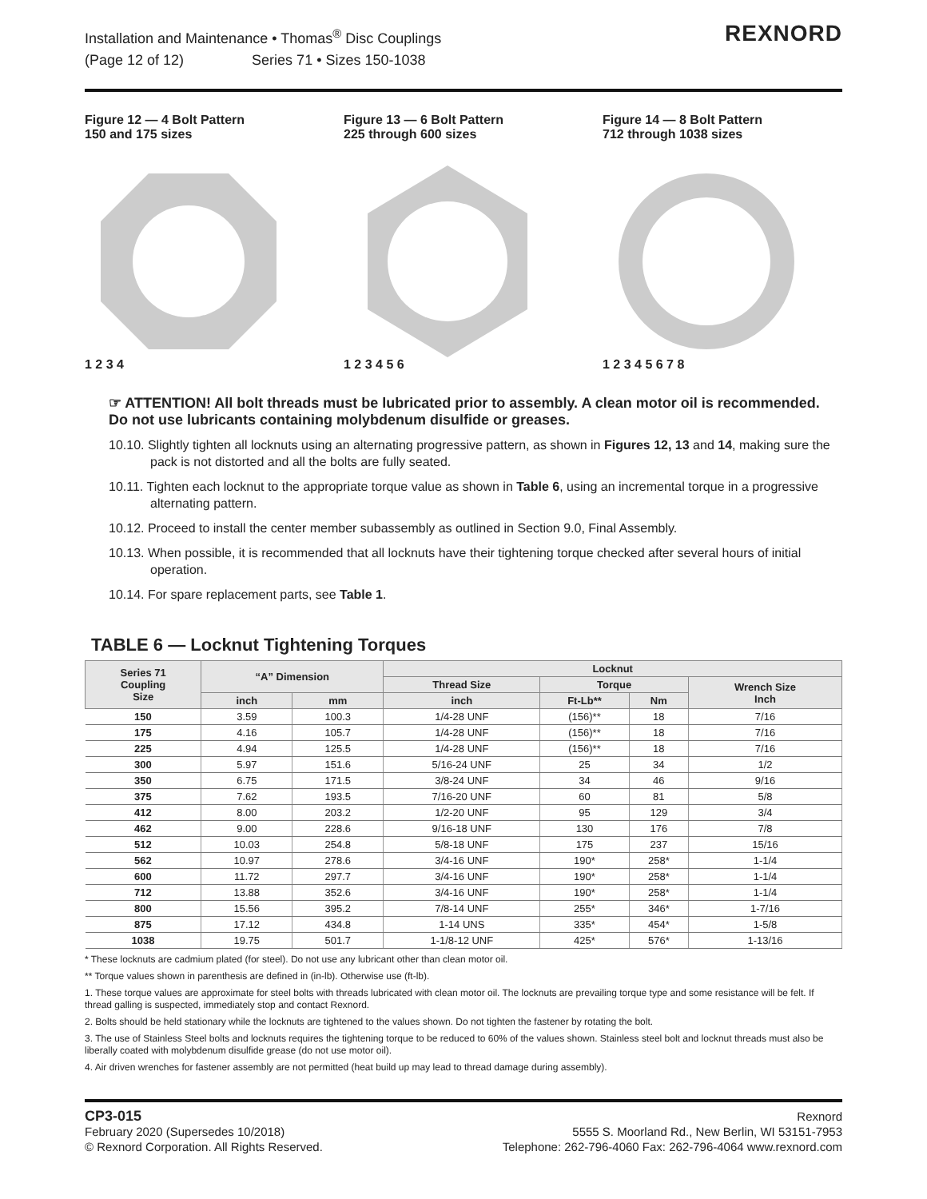Installation and Maintenance • Thomas<sup>®</sup> Disc Couplings
(Page 12 of 12) Series 71 • Sizes 150-1038
REXNORD
Figure 12 — 4 Bolt Pattern
150 and 175 sizes
1 2 3 4
Figure 13 — 6 Bolt Pattern
225 through 600 sizes
1 2 3 4 5 6
Figure 14 — 8 Bolt Pattern
712 through 1038 sizes
1 2 3 4 5 6 7 8
☞ ATTENTION! All bolt threads must be lubricated prior to assembly. A clean motor oil is recommended. Do not use lubricants containing molybdenum disulfide or greases.
10.10. Slightly tighten all locknuts using an alternating progressive pattern, as shown in Figures 12, 13 and 14, making sure the pack is not distorted and all the bolts are fully seated.
10.11. Tighten each locknut to the appropriate torque value as shown in Table 6, using an incremental torque in a progressive alternating pattern.
10.12. Proceed to install the center member subassembly as outlined in Section 9.0, Final Assembly.
10.13. When possible, it is recommended that all locknuts have their tightening torque checked after several hours of initial operation.
10.14. For spare replacement parts, see Table 1.
TABLE 6 — Locknut Tightening Torques
| Series 71 Coupling Size | “A” Dimension | | Locknut | | | |
| --- | --- | --- | --- | --- | --- | --- |
| | | | Thread Size | Torque | | Wrench Size Inch |
| | inch | mm | inch | Ft-Lb** | Nm | |
| 150 | 3.59 | 100.3 | 1/4-28 UNF | (156)** | 18 | 7/16 |
| 175 | 4.16 | 105.7 | 1/4-28 UNF | (156)** | 18 | 7/16 |
| 225 | 4.94 | 125.5 | 1/4-28 UNF | (156)** | 18 | 7/16 |
| 300 | 5.97 | 151.6 | 5/16-24 UNF | 25 | 34 | 1/2 |
| 350 | 6.75 | 171.5 | 3/8-24 UNF | 34 | 46 | 9/16 |
| 375 | 7.62 | 193.5 | 7/16-20 UNF | 60 | 81 | 5/8 |
| 412 | 8.00 | 203.2 | 1/2-20 UNF | 95 | 129 | 3/4 |
| 462 | 9.00 | 228.6 | 9/16-18 UNF | 130 | 176 | 7/8 |
| 512 | 10.03 | 254.8 | 5/8-18 UNF | 175 | 237 | 15/16 |
| 562 | 10.97 | 278.6 | 3/4-16 UNF | 190* | 258* | 1-1/4 |
| 600 | 11.72 | 297.7 | 3/4-16 UNF | 190* | 258* | 1-1/4 |
| 712 | 13.88 | 352.6 | 3/4-16 UNF | 190* | 258* | 1-1/4 |
| 800 | 15.56 | 395.2 | 7/8-14 UNF | 255* | 346* | 1-7/16 |
| 875 | 17.12 | 434.8 | 1-14 UNS | 335* | 454* | 1-5/8 |
| 1038 | 19.75 | 501.7 | 1-1/8-12 UNF | 425* | 576* | 1-13/16 |
* These locknuts are cadmium plated (for steel). Do not use any lubricant other than clean motor oil.
** Torque values shown in parenthesis are defined in (in-lb). Otherwise use (ft-lb).
1. These torque values are approximate for steel bolts with threads lubricated with clean motor oil. The locknuts are prevailing torque type and some resistance will be felt. If thread galling is suspected, immediately stop and contact Rexnord.
2. Bolts should be held stationary while the locknuts are tightened to the values shown. Do not tighten the fastener by rotating the bolt.
3. The use of Stainless Steel bolts and locknuts requires the tightening torque to be reduced to 60% of the values shown. Stainless steel bolt and locknut threads must also be liberally coated with molybdenum disulfide grease (do not use motor oil).
4. Air driven wrenches for fastener assembly are not permitted (heat build up may lead to thread damage during assembly).
CP3-015
February 2020 (Supersedes 10/2018)
© Rexnord Corporation. All Rights Reserved.
Rexnord
5555 S. Moorland Rd., New Berlin, WI 53151-7953
Telephone: 262-796-4060 Fax: 262-796-4064 www.rexnord.com